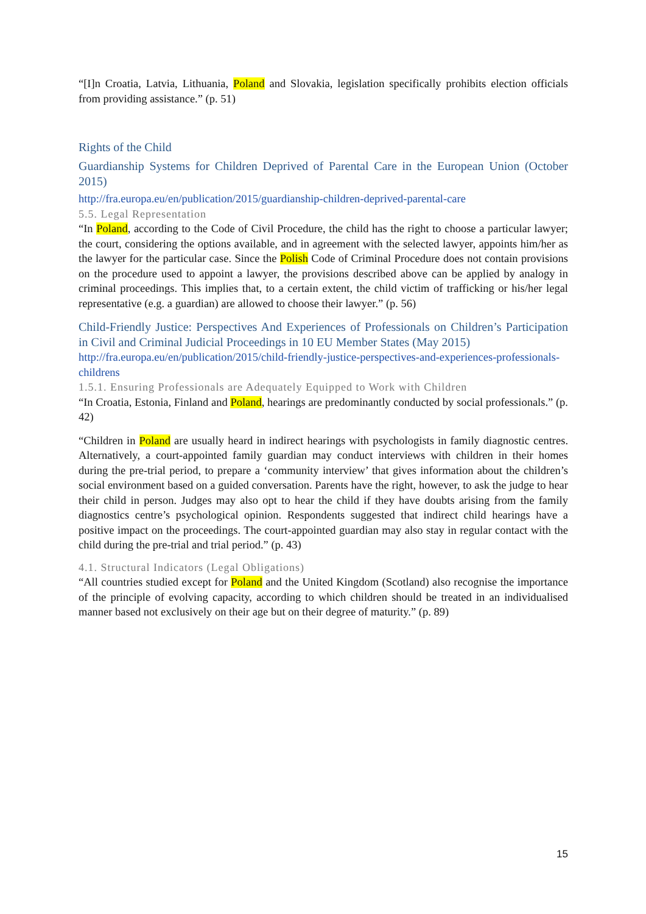“[I]n Croatia, Latvia, Lithuania, Poland and Slovakia, legislation specifically prohibits election officials from providing assistance.” (p. 51)
Rights of the Child
Guardianship Systems for Children Deprived of Parental Care in the European Union (October 2015)
http://fra.europa.eu/en/publication/2015/guardianship-children-deprived-parental-care
5.5. Legal Representation
“In Poland, according to the Code of Civil Procedure, the child has the right to choose a particular lawyer; the court, considering the options available, and in agreement with the selected lawyer, appoints him/her as the lawyer for the particular case. Since the Polish Code of Criminal Procedure does not contain provisions on the procedure used to appoint a lawyer, the provisions described above can be applied by analogy in criminal proceedings. This implies that, to a certain extent, the child victim of trafficking or his/her legal representative (e.g. a guardian) are allowed to choose their lawyer.” (p. 56)
Child-Friendly Justice: Perspectives And Experiences of Professionals on Children’s Participation in Civil and Criminal Judicial Proceedings in 10 EU Member States (May 2015)
http://fra.europa.eu/en/publication/2015/child-friendly-justice-perspectives-and-experiences-professionals-childrens
1.5.1. Ensuring Professionals are Adequately Equipped to Work with Children
“In Croatia, Estonia, Finland and Poland, hearings are predominantly conducted by social professionals.” (p. 42)
“Children in Poland are usually heard in indirect hearings with psychologists in family diagnostic centres. Alternatively, a court-appointed family guardian may conduct interviews with children in their homes during the pre-trial period, to prepare a ‘community interview’ that gives information about the children’s social environment based on a guided conversation. Parents have the right, however, to ask the judge to hear their child in person. Judges may also opt to hear the child if they have doubts arising from the family diagnostics centre’s psychological opinion. Respondents suggested that indirect child hearings have a positive impact on the proceedings. The court-appointed guardian may also stay in regular contact with the child during the pre-trial and trial period.” (p. 43)
4.1. Structural Indicators (Legal Obligations)
“All countries studied except for Poland and the United Kingdom (Scotland) also recognise the importance of the principle of evolving capacity, according to which children should be treated in an individualised manner based not exclusively on their age but on their degree of maturity.” (p. 89)
15